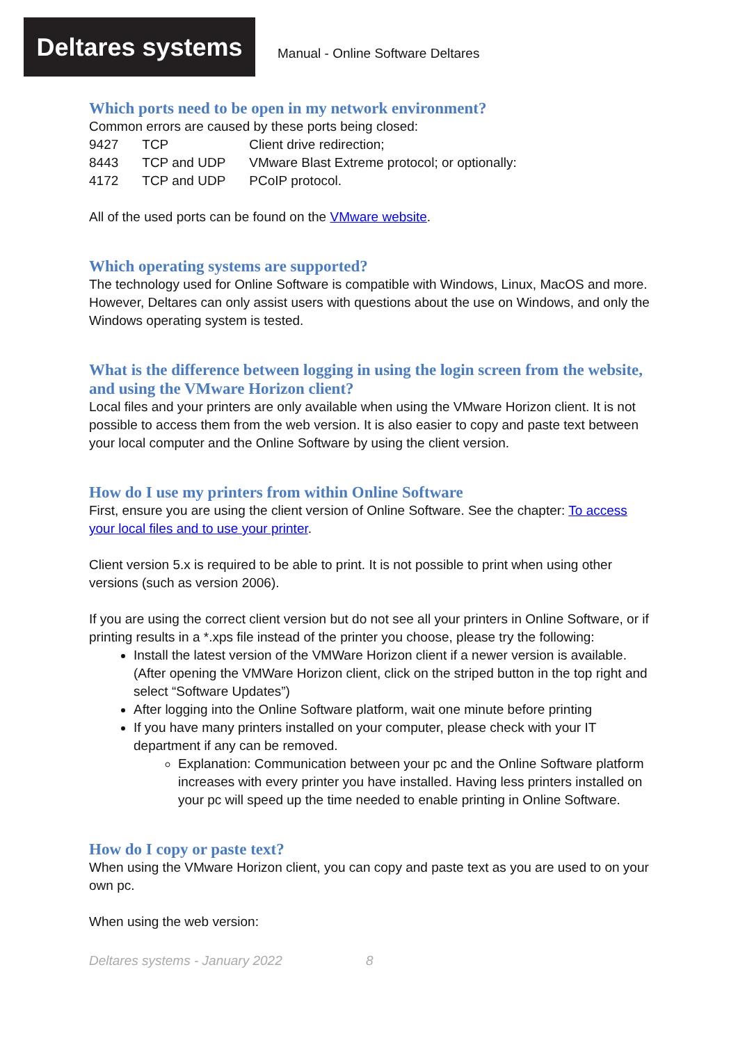Deltares systems
Manual - Online Software Deltares
Which ports need to be open in my network environment?
Common errors are caused by these ports being closed:
| 9427 | TCP | Client drive redirection; |
| 8443 | TCP and UDP | VMware Blast Extreme protocol; or optionally: |
| 4172 | TCP and UDP | PCoIP protocol. |
All of the used ports can be found on the VMware website.
Which operating systems are supported?
The technology used for Online Software is compatible with Windows, Linux, MacOS and more. However, Deltares can only assist users with questions about the use on Windows, and only the Windows operating system is tested.
What is the difference between logging in using the login screen from the website, and using the VMware Horizon client?
Local files and your printers are only available when using the VMware Horizon client. It is not possible to access them from the web version. It is also easier to copy and paste text between your local computer and the Online Software by using the client version.
How do I use my printers from within Online Software
First, ensure you are using the client version of Online Software. See the chapter: To access your local files and to use your printer.
Client version 5.x is required to be able to print. It is not possible to print when using other versions (such as version 2006).
If you are using the correct client version but do not see all your printers in Online Software, or if printing results in a *.xps file instead of the printer you choose, please try the following:
Install the latest version of the VMWare Horizon client if a newer version is available. (After opening the VMWare Horizon client, click on the striped button in the top right and select “Software Updates”)
After logging into the Online Software platform, wait one minute before printing
If you have many printers installed on your computer, please check with your IT department if any can be removed.
Explanation: Communication between your pc and the Online Software platform increases with every printer you have installed. Having less printers installed on your pc will speed up the time needed to enable printing in Online Software.
How do I copy or paste text?
When using the VMware Horizon client, you can copy and paste text as you are used to on your own pc.
When using the web version:
Deltares systems - January 2022 8